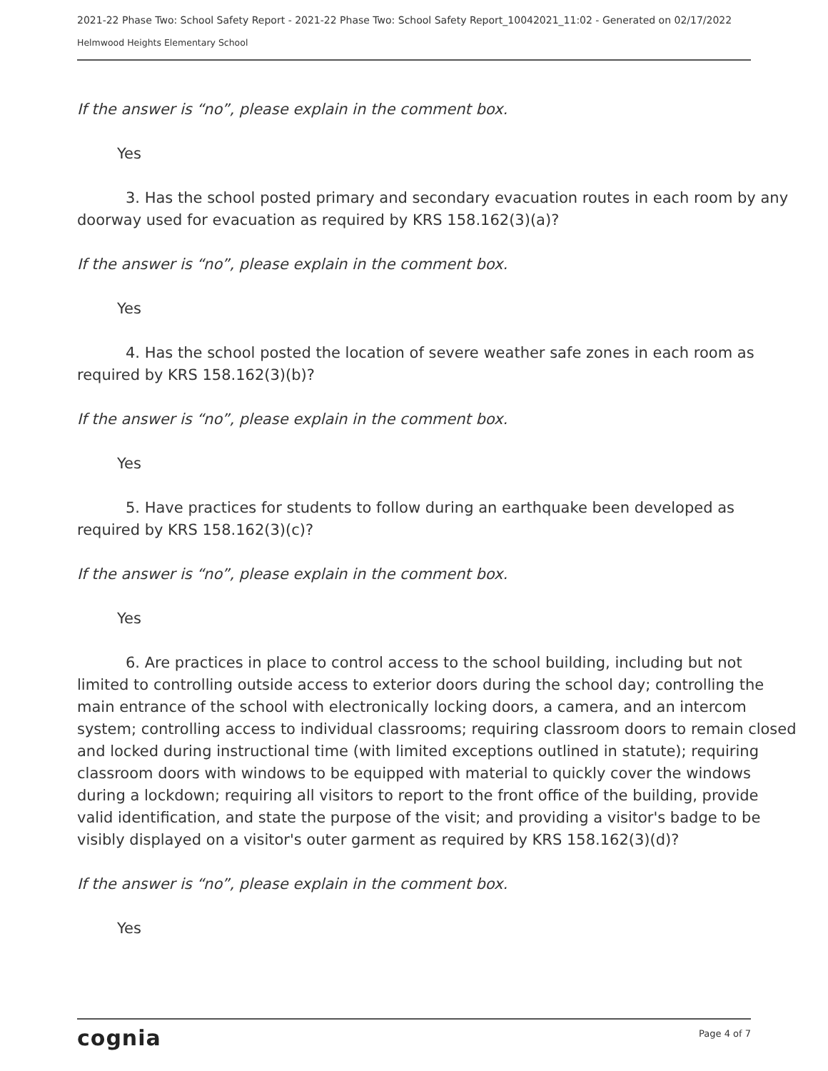2021-22 Phase Two: School Safety Report - 2021-22 Phase Two: School Safety Report_10042021_11:02 - Generated on 02/17/2022
Helmwood Heights Elementary School
If the answer is “no”, please explain in the comment box.
Yes
3. Has the school posted primary and secondary evacuation routes in each room by any doorway used for evacuation as required by KRS 158.162(3)(a)?
If the answer is “no”, please explain in the comment box.
Yes
4. Has the school posted the location of severe weather safe zones in each room as required by KRS 158.162(3)(b)?
If the answer is “no”, please explain in the comment box.
Yes
5. Have practices for students to follow during an earthquake been developed as required by KRS 158.162(3)(c)?
If the answer is “no”, please explain in the comment box.
Yes
6. Are practices in place to control access to the school building, including but not limited to controlling outside access to exterior doors during the school day; controlling the main entrance of the school with electronically locking doors, a camera, and an intercom system; controlling access to individual classrooms; requiring classroom doors to remain closed and locked during instructional time (with limited exceptions outlined in statute); requiring classroom doors with windows to be equipped with material to quickly cover the windows during a lockdown; requiring all visitors to report to the front office of the building, provide valid identification, and state the purpose of the visit; and providing a visitor's badge to be visibly displayed on a visitor's outer garment as required by KRS 158.162(3)(d)?
If the answer is “no”, please explain in the comment box.
Yes
cognia Page 4 of 7